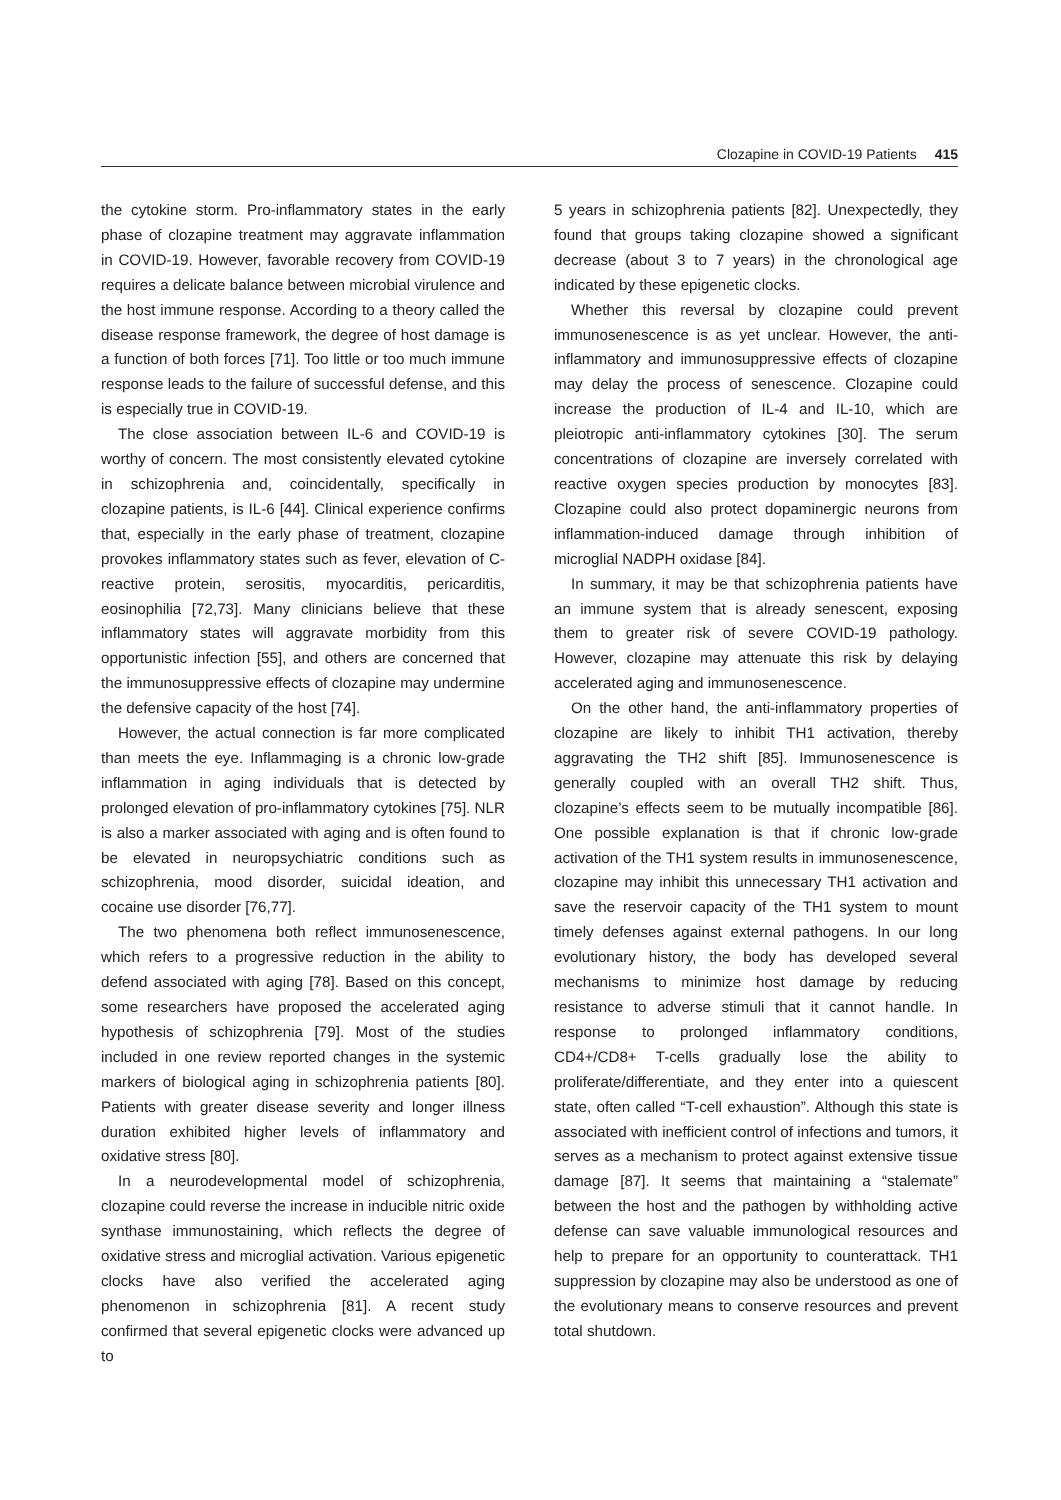Clozapine in COVID-19 Patients 415
the cytokine storm. Pro-inflammatory states in the early phase of clozapine treatment may aggravate inflammation in COVID-19. However, favorable recovery from COVID-19 requires a delicate balance between microbial virulence and the host immune response. According to a theory called the disease response framework, the degree of host damage is a function of both forces [71]. Too little or too much immune response leads to the failure of successful defense, and this is especially true in COVID-19.
The close association between IL-6 and COVID-19 is worthy of concern. The most consistently elevated cytokine in schizophrenia and, coincidentally, specifically in clozapine patients, is IL-6 [44]. Clinical experience confirms that, especially in the early phase of treatment, clozapine provokes inflammatory states such as fever, elevation of C-reactive protein, serositis, myocarditis, pericarditis, eosinophilia [72,73]. Many clinicians believe that these inflammatory states will aggravate morbidity from this opportunistic infection [55], and others are concerned that the immunosuppressive effects of clozapine may undermine the defensive capacity of the host [74].
However, the actual connection is far more complicated than meets the eye. Inflammaging is a chronic low-grade inflammation in aging individuals that is detected by prolonged elevation of pro-inflammatory cytokines [75]. NLR is also a marker associated with aging and is often found to be elevated in neuropsychiatric conditions such as schizophrenia, mood disorder, suicidal ideation, and cocaine use disorder [76,77].
The two phenomena both reflect immunosenescence, which refers to a progressive reduction in the ability to defend associated with aging [78]. Based on this concept, some researchers have proposed the accelerated aging hypothesis of schizophrenia [79]. Most of the studies included in one review reported changes in the systemic markers of biological aging in schizophrenia patients [80]. Patients with greater disease severity and longer illness duration exhibited higher levels of inflammatory and oxidative stress [80].
In a neurodevelopmental model of schizophrenia, clozapine could reverse the increase in inducible nitric oxide synthase immunostaining, which reflects the degree of oxidative stress and microglial activation. Various epigenetic clocks have also verified the accelerated aging phenomenon in schizophrenia [81]. A recent study confirmed that several epigenetic clocks were advanced up to
5 years in schizophrenia patients [82]. Unexpectedly, they found that groups taking clozapine showed a significant decrease (about 3 to 7 years) in the chronological age indicated by these epigenetic clocks.
Whether this reversal by clozapine could prevent immunosenescence is as yet unclear. However, the anti-inflammatory and immunosuppressive effects of clozapine may delay the process of senescence. Clozapine could increase the production of IL-4 and IL-10, which are pleiotropic anti-inflammatory cytokines [30]. The serum concentrations of clozapine are inversely correlated with reactive oxygen species production by monocytes [83]. Clozapine could also protect dopaminergic neurons from inflammation-induced damage through inhibition of microglial NADPH oxidase [84].
In summary, it may be that schizophrenia patients have an immune system that is already senescent, exposing them to greater risk of severe COVID-19 pathology. However, clozapine may attenuate this risk by delaying accelerated aging and immunosenescence.
On the other hand, the anti-inflammatory properties of clozapine are likely to inhibit TH1 activation, thereby aggravating the TH2 shift [85]. Immunosenescence is generally coupled with an overall TH2 shift. Thus, clozapine’s effects seem to be mutually incompatible [86]. One possible explanation is that if chronic low-grade activation of the TH1 system results in immunosenescence, clozapine may inhibit this unnecessary TH1 activation and save the reservoir capacity of the TH1 system to mount timely defenses against external pathogens. In our long evolutionary history, the body has developed several mechanisms to minimize host damage by reducing resistance to adverse stimuli that it cannot handle. In response to prolonged inflammatory conditions, CD4+/CD8+ T-cells gradually lose the ability to proliferate/differentiate, and they enter into a quiescent state, often called “T-cell exhaustion”. Although this state is associated with inefficient control of infections and tumors, it serves as a mechanism to protect against extensive tissue damage [87]. It seems that maintaining a “stalemate” between the host and the pathogen by withholding active defense can save valuable immunological resources and help to prepare for an opportunity to counterattack. TH1 suppression by clozapine may also be understood as one of the evolutionary means to conserve resources and prevent total shutdown.